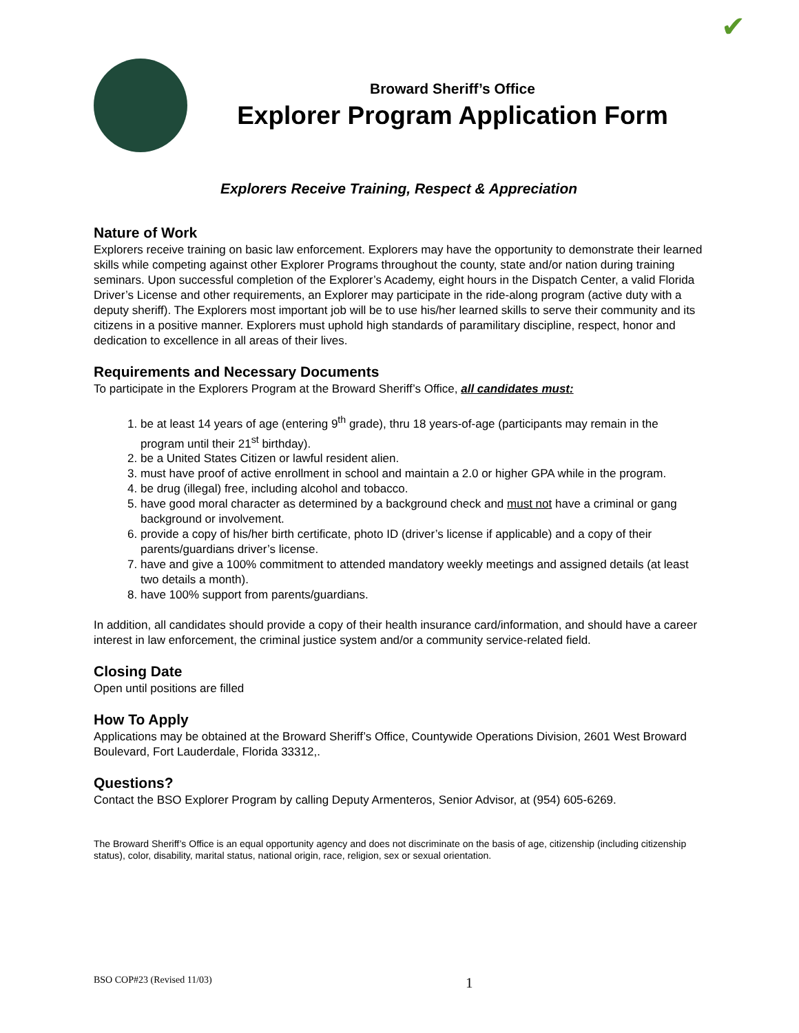✔
Broward Sheriff’s Office
Explorer Program Application Form
Explorers Receive Training, Respect & Appreciation
Nature of Work
Explorers receive training on basic law enforcement. Explorers may have the opportunity to demonstrate their learned skills while competing against other Explorer Programs throughout the county, state and/or nation during training seminars. Upon successful completion of the Explorer’s Academy, eight hours in the Dispatch Center, a valid Florida Driver’s License and other requirements, an Explorer may participate in the ride-along program (active duty with a deputy sheriff). The Explorers most important job will be to use his/her learned skills to serve their community and its citizens in a positive manner. Explorers must uphold high standards of paramilitary discipline, respect, honor and dedication to excellence in all areas of their lives.
Requirements and Necessary Documents
To participate in the Explorers Program at the Broward Sheriff’s Office, all candidates must:
1. be at least 14 years of age (entering 9<sup>th</sup> grade), thru 18 years-of-age (participants may remain in the program until their 21<sup>st</sup> birthday).
2. be a United States Citizen or lawful resident alien.
3. must have proof of active enrollment in school and maintain a 2.0 or higher GPA while in the program.
4. be drug (illegal) free, including alcohol and tobacco.
5. have good moral character as determined by a background check and must not have a criminal or gang background or involvement.
6. provide a copy of his/her birth certificate, photo ID (driver’s license if applicable) and a copy of their parents/guardians driver’s license.
7. have and give a 100% commitment to attended mandatory weekly meetings and assigned details (at least two details a month).
8. have 100% support from parents/guardians.
In addition, all candidates should provide a copy of their health insurance card/information, and should have a career interest in law enforcement, the criminal justice system and/or a community service-related field.
Closing Date
Open until positions are filled
How To Apply
Applications may be obtained at the Broward Sheriff’s Office, Countywide Operations Division, 2601 West Broward Boulevard, Fort Lauderdale, Florida 33312,.
Questions?
Contact the BSO Explorer Program by calling Deputy Armenteros, Senior Advisor, at (954) 605-6269.
The Broward Sheriff’s Office is an equal opportunity agency and does not discriminate on the basis of age, citizenship (including citizenship status), color, disability, marital status, national origin, race, religion, sex or sexual orientation.
BSO COP#23 (Revised 11/03) 1